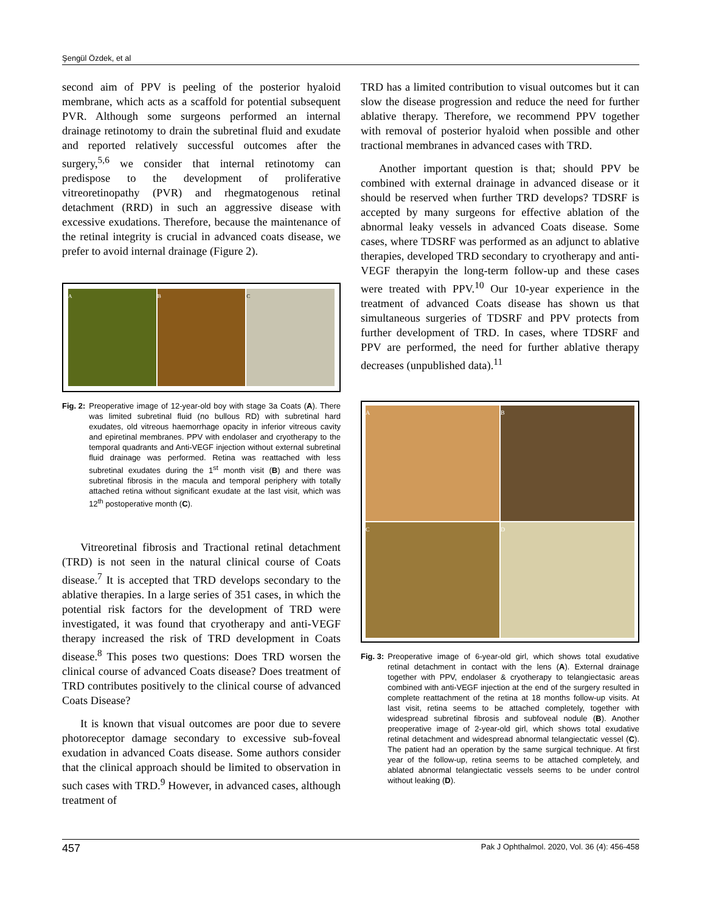Şengül Özdek, et al
second aim of PPV is peeling of the posterior hyaloid membrane, which acts as a scaffold for potential subsequent PVR. Although some surgeons performed an internal drainage retinotomy to drain the subretinal fluid and exudate and reported relatively successful outcomes after the surgery,<sup>5,6</sup> we consider that internal retinotomy can predispose to the development of proliferative vitreoretinopathy (PVR) and rhegmatogenous retinal detachment (RRD) in such an aggressive disease with excessive exudations. Therefore, because the maintenance of the retinal integrity is crucial in advanced coats disease, we prefer to avoid internal drainage (Figure 2).
A B C
Fig. 2: Preoperative image of 12-year-old boy with stage 3a Coats (A). There was limited subretinal fluid (no bullous RD) with subretinal hard exudates, old vitreous haemorrhage opacity in inferior vitreous cavity and epiretinal membranes. PPV with endolaser and cryotherapy to the temporal quadrants and Anti-VEGF injection without external subretinal fluid drainage was performed. Retina was reattached with less subretinal exudates during the 1<sup>st</sup> month visit (B) and there was subretinal fibrosis in the macula and temporal periphery with totally attached retina without significant exudate at the last visit, which was 12<sup>th</sup> postoperative month (C).
Vitreoretinal fibrosis and Tractional retinal detachment (TRD) is not seen in the natural clinical course of Coats disease.<sup>7</sup> It is accepted that TRD develops secondary to the ablative therapies. In a large series of 351 cases, in which the potential risk factors for the development of TRD were investigated, it was found that cryotherapy and anti-VEGF therapy increased the risk of TRD development in Coats disease.<sup>8</sup> This poses two questions: Does TRD worsen the clinical course of advanced Coats disease? Does treatment of TRD contributes positively to the clinical course of advanced Coats Disease?
It is known that visual outcomes are poor due to severe photoreceptor damage secondary to excessive sub-foveal exudation in advanced Coats disease. Some authors consider that the clinical approach should be limited to observation in such cases with TRD.<sup>9</sup> However, in advanced cases, although treatment of
TRD has a limited contribution to visual outcomes but it can slow the disease progression and reduce the need for further ablative therapy. Therefore, we recommend PPV together with removal of posterior hyaloid when possible and other tractional membranes in advanced cases with TRD.
Another important question is that; should PPV be combined with external drainage in advanced disease or it should be reserved when further TRD develops? TDSRF is accepted by many surgeons for effective ablation of the abnormal leaky vessels in advanced Coats disease. Some cases, where TDSRF was performed as an adjunct to ablative therapies, developed TRD secondary to cryotherapy and anti-VEGF therapyin the long-term follow-up and these cases were treated with PPV.<sup>10</sup> Our 10-year experience in the treatment of advanced Coats disease has shown us that simultaneous surgeries of TDSRF and PPV protects from further development of TRD. In cases, where TDSRF and PPV are performed, the need for further ablative therapy decreases (unpublished data).<sup>11</sup>
A B
C D
Fig. 3: Preoperative image of 6-year-old girl, which shows total exudative retinal detachment in contact with the lens (A). External drainage together with PPV, endolaser & cryotherapy to telangiectasic areas combined with anti-VEGF injection at the end of the surgery resulted in complete reattachment of the retina at 18 months follow-up visits. At last visit, retina seems to be attached completely, together with widespread subretinal fibrosis and subfoveal nodule (B). Another preoperative image of 2-year-old girl, which shows total exudative retinal detachment and widespread abnormal telangiectatic vessel (C). The patient had an operation by the same surgical technique. At first year of the follow-up, retina seems to be attached completely, and ablated abnormal telangiectatic vessels seems to be under control without leaking (D).
457 Pak J Ophthalmol. 2020, Vol. 36 (4): 456-458